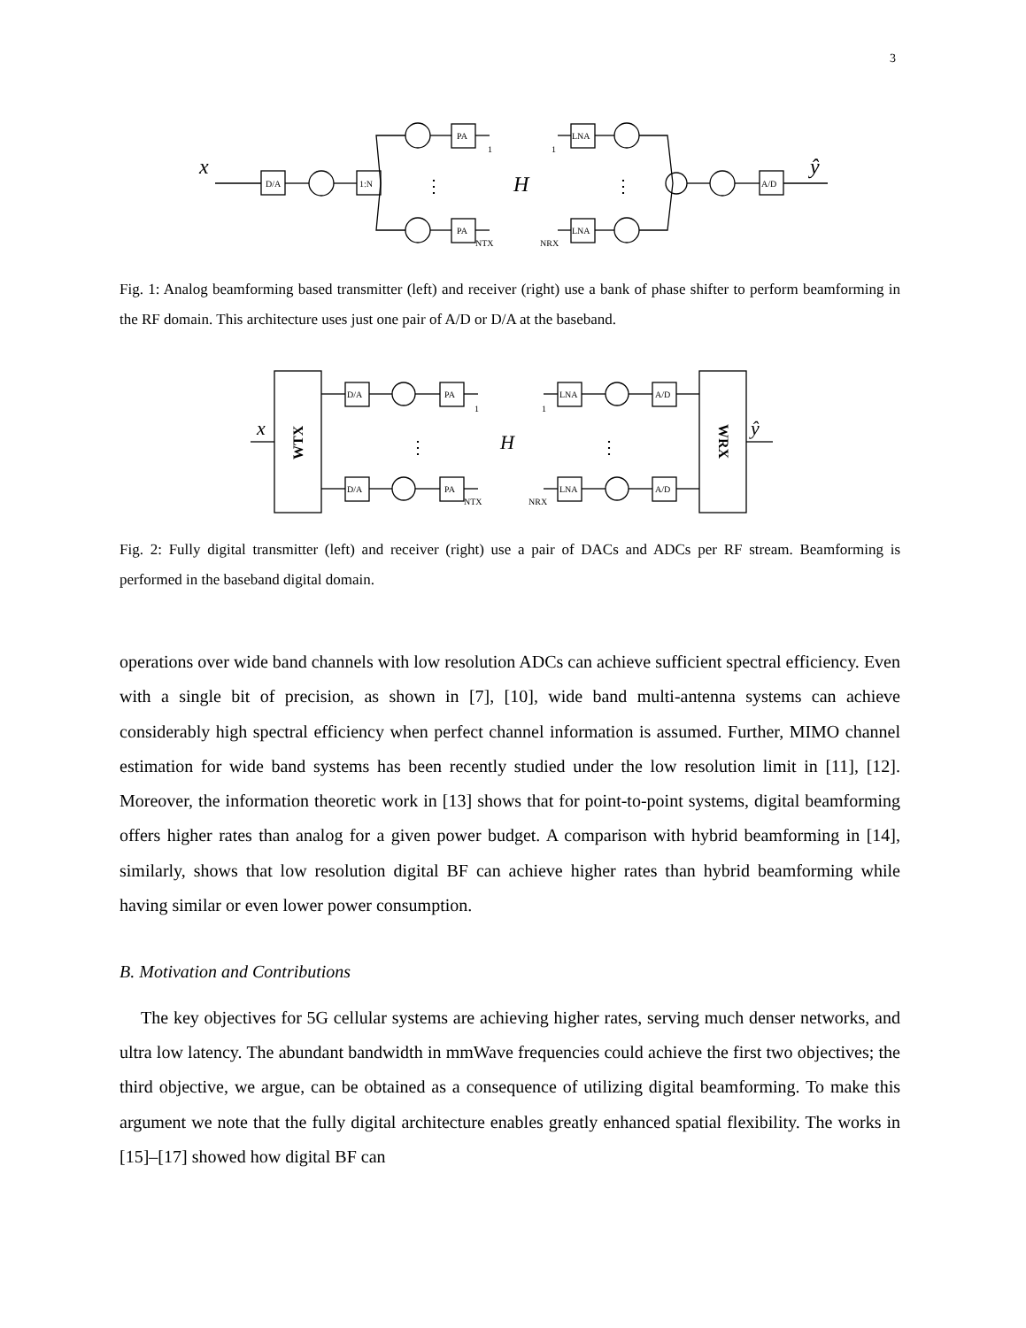3
D/A
1:N
PA
PA
LNA
LNA
A/D
1
1
NTX
NRX
x
H
ŷ
⋮
⋮
Fig. 1: Analog beamforming based transmitter (left) and receiver (right) use a bank of phase shifter to perform beamforming in the RF domain. This architecture uses just one pair of A/D or D/A at the baseband.
D/A
D/A
PA
PA
LNA
LNA
A/D
A/D
1
1
NTX
NRX
x
H
ŷ
WTX
WRX
⋮
⋮
Fig. 2: Fully digital transmitter (left) and receiver (right) use a pair of DACs and ADCs per RF stream. Beamforming is performed in the baseband digital domain.
operations over wide band channels with low resolution ADCs can achieve sufficient spectral efficiency. Even with a single bit of precision, as shown in [7], [10], wide band multi-antenna systems can achieve considerably high spectral efficiency when perfect channel information is assumed. Further, MIMO channel estimation for wide band systems has been recently studied under the low resolution limit in [11], [12]. Moreover, the information theoretic work in [13] shows that for point-to-point systems, digital beamforming offers higher rates than analog for a given power budget. A comparison with hybrid beamforming in [14], similarly, shows that low resolution digital BF can achieve higher rates than hybrid beamforming while having similar or even lower power consumption.
B. Motivation and Contributions
The key objectives for 5G cellular systems are achieving higher rates, serving much denser networks, and ultra low latency. The abundant bandwidth in mmWave frequencies could achieve the first two objectives; the third objective, we argue, can be obtained as a consequence of utilizing digital beamforming. To make this argument we note that the fully digital architecture enables greatly enhanced spatial flexibility. The works in [15]–[17] showed how digital BF can